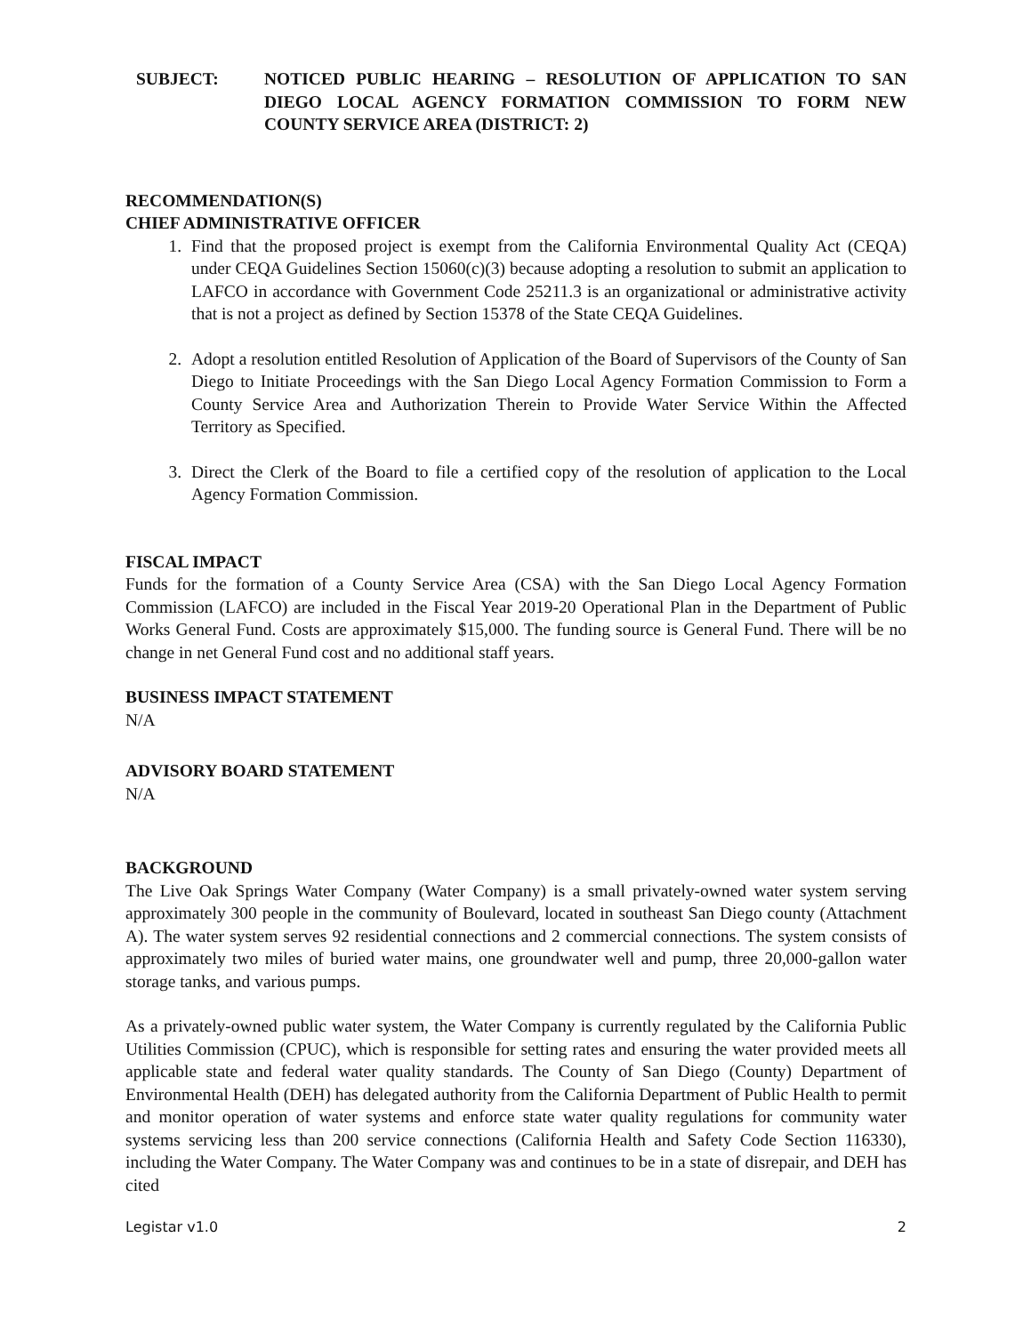SUBJECT: NOTICED PUBLIC HEARING – RESOLUTION OF APPLICATION TO SAN DIEGO LOCAL AGENCY FORMATION COMMISSION TO FORM NEW COUNTY SERVICE AREA (DISTRICT: 2)
RECOMMENDATION(S)
CHIEF ADMINISTRATIVE OFFICER
1. Find that the proposed project is exempt from the California Environmental Quality Act (CEQA) under CEQA Guidelines Section 15060(c)(3) because adopting a resolution to submit an application to LAFCO in accordance with Government Code 25211.3 is an organizational or administrative activity that is not a project as defined by Section 15378 of the State CEQA Guidelines.
2. Adopt a resolution entitled Resolution of Application of the Board of Supervisors of the County of San Diego to Initiate Proceedings with the San Diego Local Agency Formation Commission to Form a County Service Area and Authorization Therein to Provide Water Service Within the Affected Territory as Specified.
3. Direct the Clerk of the Board to file a certified copy of the resolution of application to the Local Agency Formation Commission.
FISCAL IMPACT
Funds for the formation of a County Service Area (CSA) with the San Diego Local Agency Formation Commission (LAFCO) are included in the Fiscal Year 2019-20 Operational Plan in the Department of Public Works General Fund. Costs are approximately $15,000. The funding source is General Fund. There will be no change in net General Fund cost and no additional staff years.
BUSINESS IMPACT STATEMENT
N/A
ADVISORY BOARD STATEMENT
N/A
BACKGROUND
The Live Oak Springs Water Company (Water Company) is a small privately-owned water system serving approximately 300 people in the community of Boulevard, located in southeast San Diego county (Attachment A). The water system serves 92 residential connections and 2 commercial connections. The system consists of approximately two miles of buried water mains, one groundwater well and pump, three 20,000-gallon water storage tanks, and various pumps.
As a privately-owned public water system, the Water Company is currently regulated by the California Public Utilities Commission (CPUC), which is responsible for setting rates and ensuring the water provided meets all applicable state and federal water quality standards. The County of San Diego (County) Department of Environmental Health (DEH) has delegated authority from the California Department of Public Health to permit and monitor operation of water systems and enforce state water quality regulations for community water systems servicing less than 200 service connections (California Health and Safety Code Section 116330), including the Water Company. The Water Company was and continues to be in a state of disrepair, and DEH has cited
Legistar v1.0 2